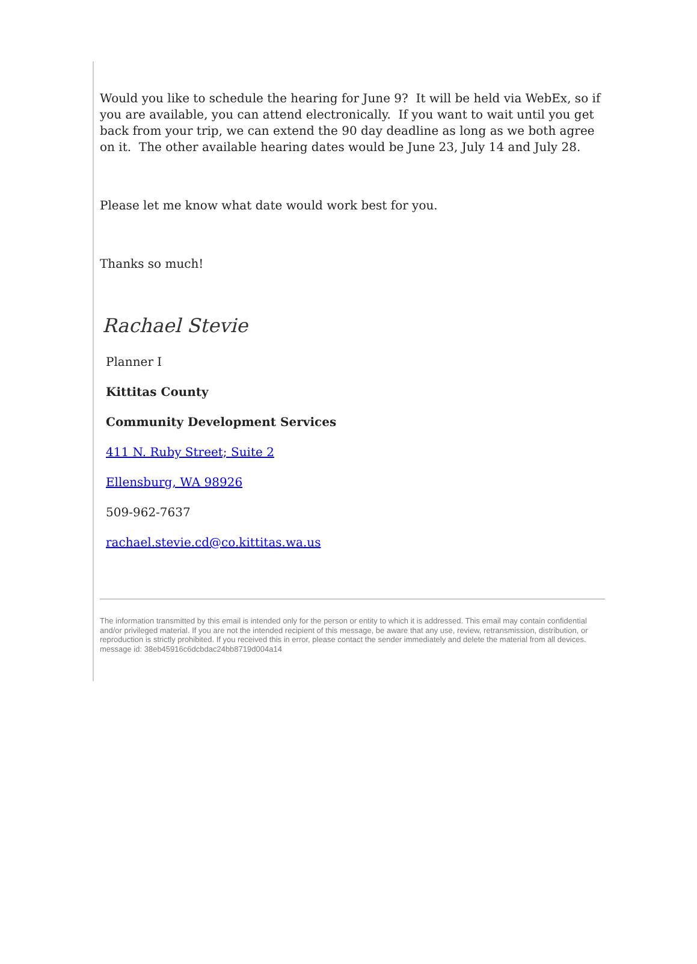Would you like to schedule the hearing for June 9? It will be held via WebEx, so if you are available, you can attend electronically. If you want to wait until you get back from your trip, we can extend the 90 day deadline as long as we both agree on it. The other available hearing dates would be June 23, July 14 and July 28.
Please let me know what date would work best for you.
Thanks so much!
Rachael Stevie
Planner I
Kittitas County
Community Development Services
411 N. Ruby Street; Suite 2
Ellensburg, WA 98926
509-962-7637
rachael.stevie.cd@co.kittitas.wa.us
The information transmitted by this email is intended only for the person or entity to which it is addressed. This email may contain confidential and/or privileged material. If you are not the intended recipient of this message, be aware that any use, review, retransmission, distribution, or reproduction is strictly prohibited. If you received this in error, please contact the sender immediately and delete the material from all devices.
message id: 38eb45916c6dcbdac24bb8719d004a14